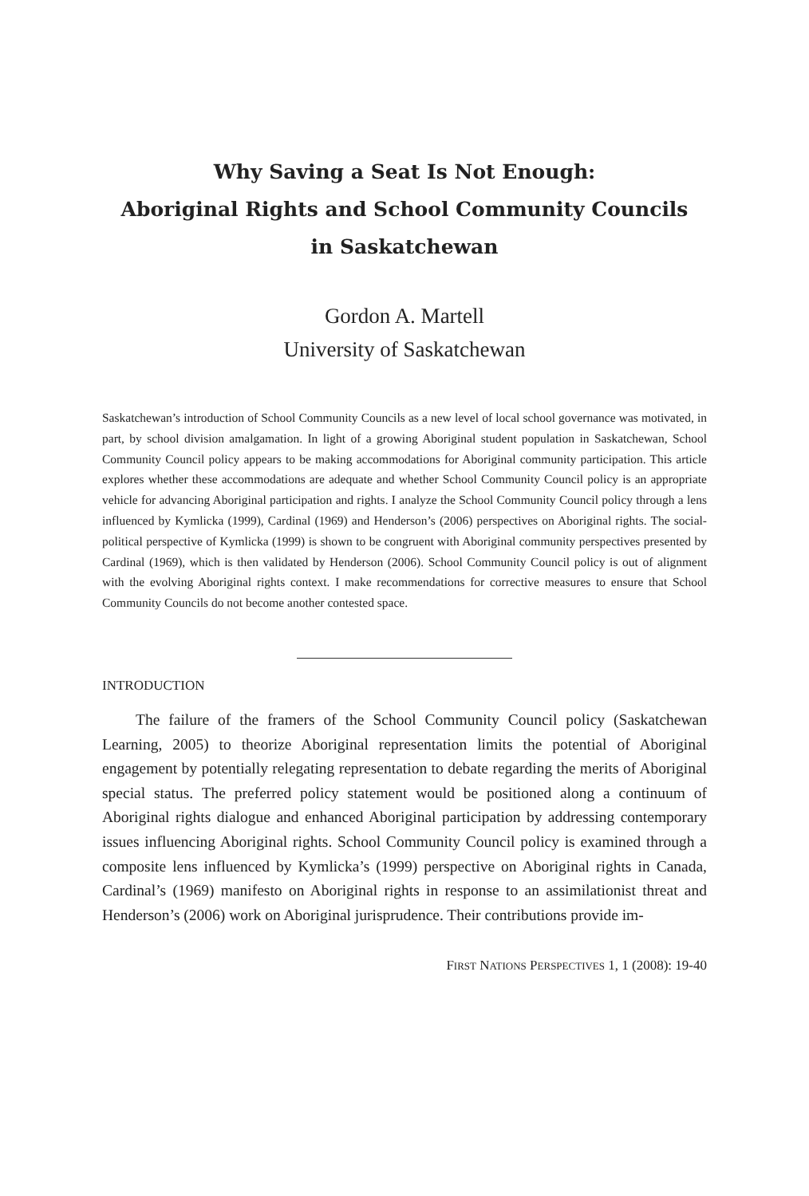Why Saving a Seat Is Not Enough:
Aboriginal Rights and School Community Councils
in Saskatchewan
Gordon A. Martell
University of Saskatchewan
Saskatchewan’s introduction of School Community Councils as a new level of local school governance was motivated, in part, by school division amalgamation. In light of a growing Aboriginal student population in Saskatchewan, School Community Council policy appears to be making accommodations for Aboriginal community participation. This article explores whether these accommodations are adequate and whether School Community Council policy is an appropriate vehicle for advancing Aboriginal participation and rights. I analyze the School Community Council policy through a lens influenced by Kymlicka (1999), Cardinal (1969) and Henderson’s (2006) perspectives on Aboriginal rights. The social-political perspective of Kymlicka (1999) is shown to be congruent with Aboriginal community perspectives presented by Cardinal (1969), which is then validated by Henderson (2006). School Community Council policy is out of alignment with the evolving Aboriginal rights context. I make recommendations for corrective measures to ensure that School Community Councils do not become another contested space.
INTRODUCTION
The failure of the framers of the School Community Council policy (Saskatchewan Learning, 2005) to theorize Aboriginal representation limits the potential of Aboriginal engagement by potentially relegating representation to debate regarding the merits of Aboriginal special status. The preferred policy statement would be positioned along a continuum of Aboriginal rights dialogue and enhanced Aboriginal participation by addressing contemporary issues influencing Aboriginal rights. School Community Council policy is examined through a composite lens influenced by Kymlicka’s (1999) perspective on Aboriginal rights in Canada, Cardinal’s (1969) manifesto on Aboriginal rights in response to an assimilationist threat and Henderson’s (2006) work on Aboriginal jurisprudence. Their contributions provide im-
FIRST NATIONS PERSPECTIVES 1, 1 (2008): 19-40